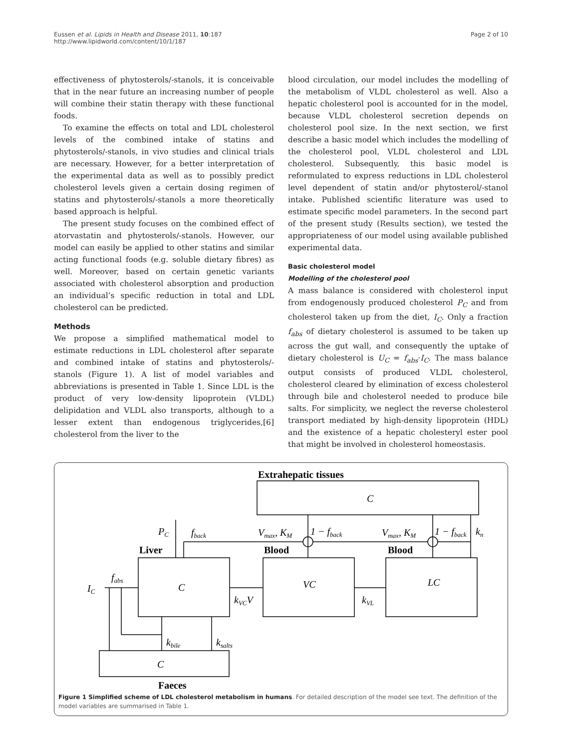Eussen et al. Lipids in Health and Disease 2011, 10:187
http://www.lipidworld.com/content/10/1/187
Page 2 of 10
effectiveness of phytosterols/-stanols, it is conceivable that in the near future an increasing number of people will combine their statin therapy with these functional foods.
To examine the effects on total and LDL cholesterol levels of the combined intake of statins and phytosterols/-stanols, in vivo studies and clinical trials are necessary. However, for a better interpretation of the experimental data as well as to possibly predict cholesterol levels given a certain dosing regimen of statins and phytosterols/-stanols a more theoretically based approach is helpful.
The present study focuses on the combined effect of atorvastatin and phytosterols/-stanols. However, our model can easily be applied to other statins and similar acting functional foods (e.g. soluble dietary fibres) as well. Moreover, based on certain genetic variants associated with cholesterol absorption and production an individual’s specific reduction in total and LDL cholesterol can be predicted.
Methods
We propose a simplified mathematical model to estimate reductions in LDL cholesterol after separate and combined intake of statins and phytosterols/-stanols (Figure 1). A list of model variables and abbreviations is presented in Table 1. Since LDL is the product of very low-density lipoprotein (VLDL) delipidation and VLDL also transports, although to a lesser extent than endogenous triglycerides,[6] cholesterol from the liver to the
blood circulation, our model includes the modelling of the metabolism of VLDL cholesterol as well. Also a hepatic cholesterol pool is accounted for in the model, because VLDL cholesterol secretion depends on cholesterol pool size. In the next section, we first describe a basic model which includes the modelling of the cholesterol pool, VLDL cholesterol and LDL cholesterol. Subsequently, this basic model is reformulated to express reductions in LDL cholesterol level dependent of statin and/or phytosterol/-stanol intake. Published scientific literature was used to estimate specific model parameters. In the second part of the present study (Results section), we tested the appropriateness of our model using available published experimental data.
Basic cholesterol model
Modelling of the cholesterol pool
A mass balance is considered with cholesterol input from endogenously produced cholesterol P<sub>C</sub> and from cholesterol taken up from the diet, I<sub>C</sub>. Only a fraction f<sub>abs</sub> of dietary cholesterol is assumed to be taken up across the gut wall, and consequently the uptake of dietary cholesterol is U<sub>C</sub> = f<sub>abs</sub>·I<sub>C</sub>. The mass balance output consists of produced VLDL cholesterol, cholesterol cleared by elimination of excess cholesterol through bile and cholesterol needed to produce bile salts. For simplicity, we neglect the reverse cholesterol transport mediated by high-density lipoprotein (HDL) and the existence of a hepatic cholesteryl ester pool that might be involved in cholesterol homeostasis.
Extrahepatic tissues
Liver
Blood
Blood
Faeces
C
C
VC
LC
C
PC
fback
Vmax, KM
1 − fback
Vmax, KM
1 − fback
kn
IC
fabs
kVCV
kVL
kbile
ksalts
Figure 1 Simplified scheme of LDL cholesterol metabolism in humans. For detailed description of the model see text. The definition of the model variables are summarised in Table 1.